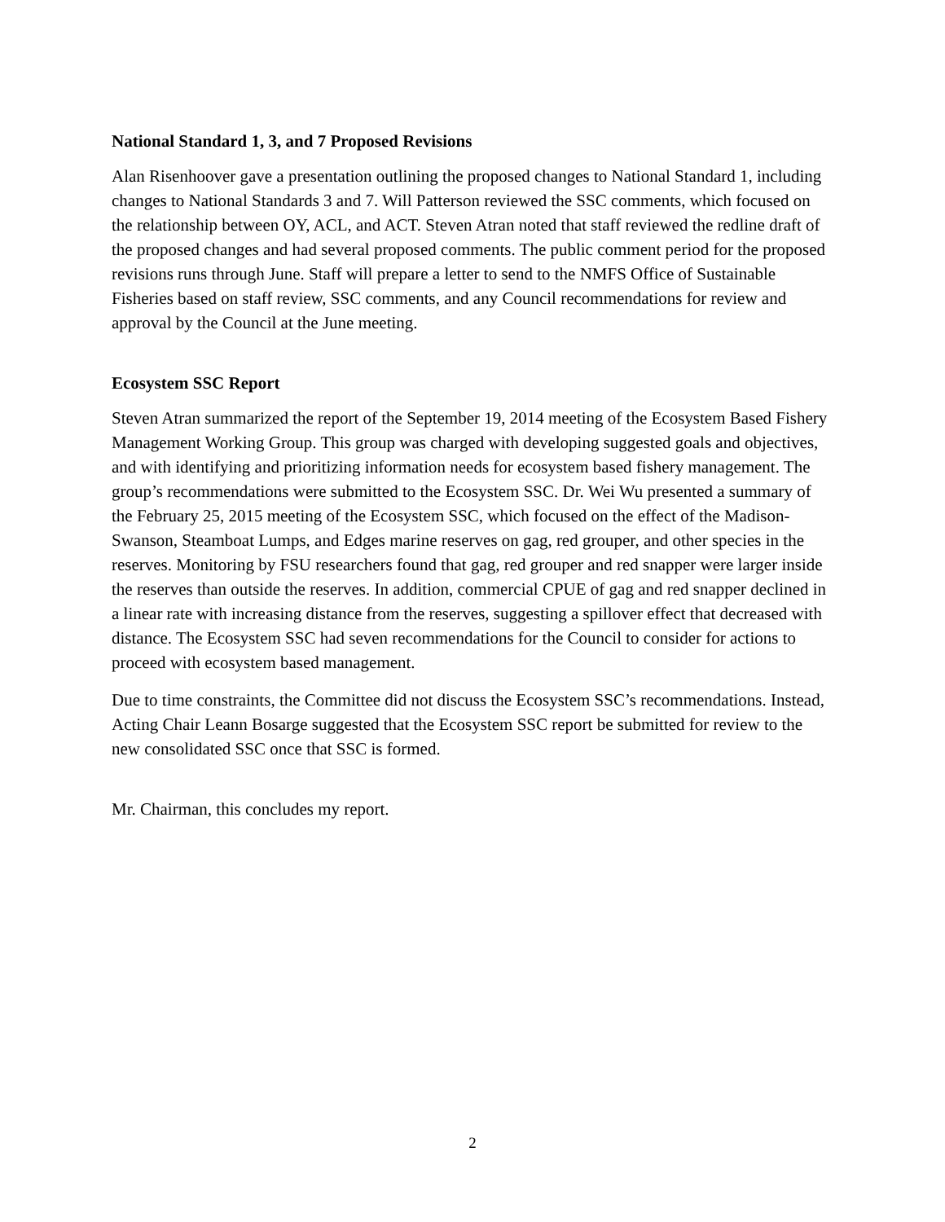National Standard 1, 3, and 7 Proposed Revisions
Alan Risenhoover gave a presentation outlining the proposed changes to National Standard 1, including changes to National Standards 3 and 7. Will Patterson reviewed the SSC comments, which focused on the relationship between OY, ACL, and ACT. Steven Atran noted that staff reviewed the redline draft of the proposed changes and had several proposed comments. The public comment period for the proposed revisions runs through June. Staff will prepare a letter to send to the NMFS Office of Sustainable Fisheries based on staff review, SSC comments, and any Council recommendations for review and approval by the Council at the June meeting.
Ecosystem SSC Report
Steven Atran summarized the report of the September 19, 2014 meeting of the Ecosystem Based Fishery Management Working Group. This group was charged with developing suggested goals and objectives, and with identifying and prioritizing information needs for ecosystem based fishery management. The group’s recommendations were submitted to the Ecosystem SSC. Dr. Wei Wu presented a summary of the February 25, 2015 meeting of the Ecosystem SSC, which focused on the effect of the Madison-Swanson, Steamboat Lumps, and Edges marine reserves on gag, red grouper, and other species in the reserves. Monitoring by FSU researchers found that gag, red grouper and red snapper were larger inside the reserves than outside the reserves. In addition, commercial CPUE of gag and red snapper declined in a linear rate with increasing distance from the reserves, suggesting a spillover effect that decreased with distance. The Ecosystem SSC had seven recommendations for the Council to consider for actions to proceed with ecosystem based management.
Due to time constraints, the Committee did not discuss the Ecosystem SSC’s recommendations. Instead, Acting Chair Leann Bosarge suggested that the Ecosystem SSC report be submitted for review to the new consolidated SSC once that SSC is formed.
Mr. Chairman, this concludes my report.
2